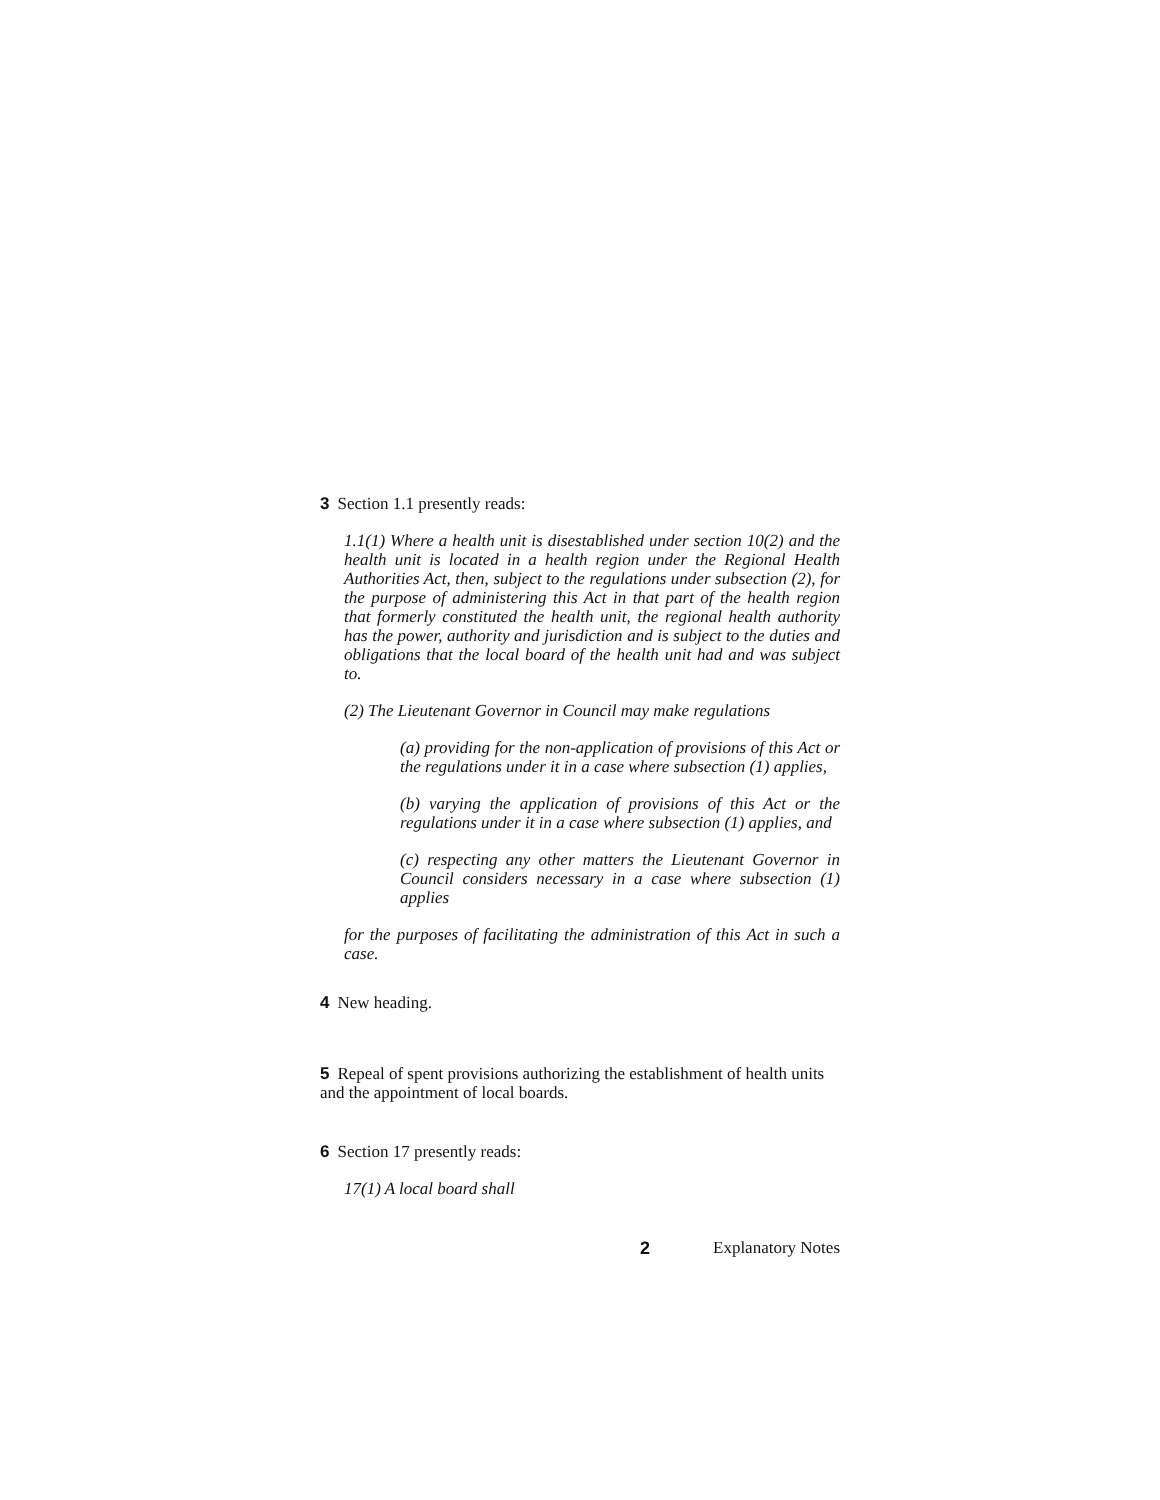3 Section 1.1 presently reads:
1.1(1) Where a health unit is disestablished under section 10(2) and the health unit is located in a health region under the Regional Health Authorities Act, then, subject to the regulations under subsection (2), for the purpose of administering this Act in that part of the health region that formerly constituted the health unit, the regional health authority has the power, authority and jurisdiction and is subject to the duties and obligations that the local board of the health unit had and was subject to.
(2) The Lieutenant Governor in Council may make regulations
(a) providing for the non-application of provisions of this Act or the regulations under it in a case where subsection (1) applies,
(b) varying the application of provisions of this Act or the regulations under it in a case where subsection (1) applies, and
(c) respecting any other matters the Lieutenant Governor in Council considers necessary in a case where subsection (1) applies
for the purposes of facilitating the administration of this Act in such a case.
4 New heading.
5 Repeal of spent provisions authorizing the establishment of health units and the appointment of local boards.
6 Section 17 presently reads:
17(1) A local board shall
2 Explanatory Notes